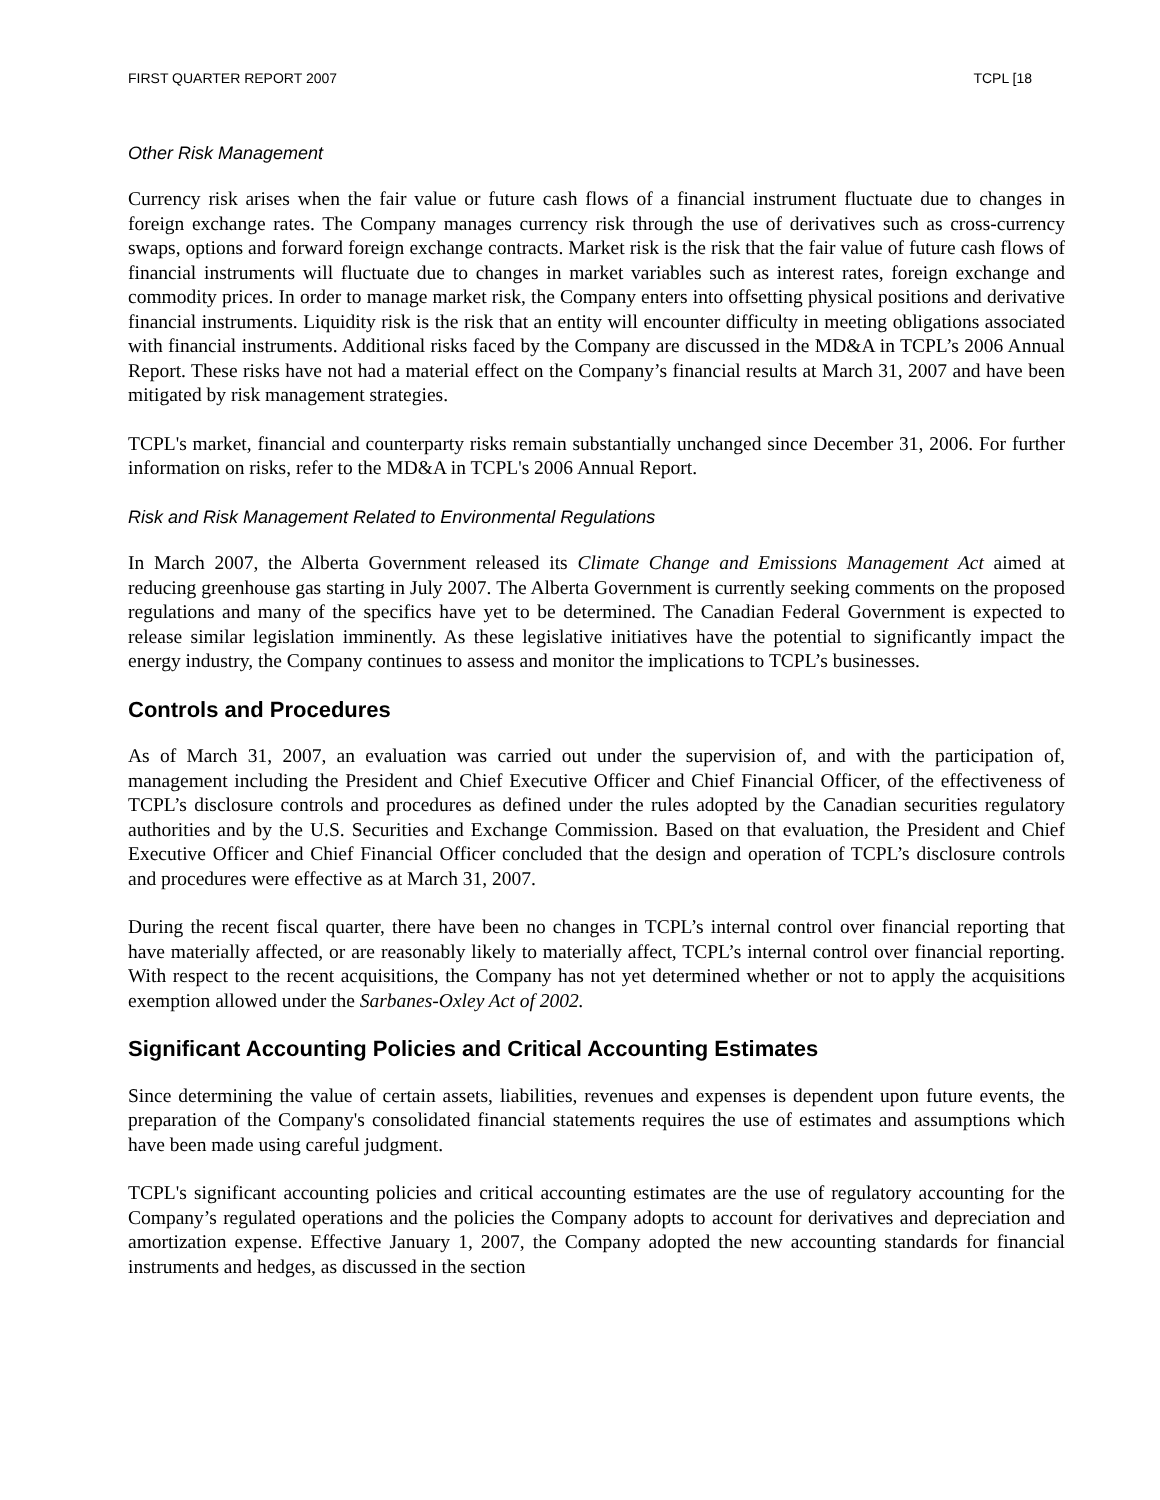FIRST QUARTER REPORT 2007 TCPL [18
Other Risk Management
Currency risk arises when the fair value or future cash flows of a financial instrument fluctuate due to changes in foreign exchange rates. The Company manages currency risk through the use of derivatives such as cross-currency swaps, options and forward foreign exchange contracts. Market risk is the risk that the fair value of future cash flows of financial instruments will fluctuate due to changes in market variables such as interest rates, foreign exchange and commodity prices. In order to manage market risk, the Company enters into offsetting physical positions and derivative financial instruments. Liquidity risk is the risk that an entity will encounter difficulty in meeting obligations associated with financial instruments. Additional risks faced by the Company are discussed in the MD&A in TCPL’s 2006 Annual Report. These risks have not had a material effect on the Company’s financial results at March 31, 2007 and have been mitigated by risk management strategies.
TCPL's market, financial and counterparty risks remain substantially unchanged since December 31, 2006. For further information on risks, refer to the MD&A in TCPL's 2006 Annual Report.
Risk and Risk Management Related to Environmental Regulations
In March 2007, the Alberta Government released its Climate Change and Emissions Management Act aimed at reducing greenhouse gas starting in July 2007. The Alberta Government is currently seeking comments on the proposed regulations and many of the specifics have yet to be determined. The Canadian Federal Government is expected to release similar legislation imminently. As these legislative initiatives have the potential to significantly impact the energy industry, the Company continues to assess and monitor the implications to TCPL’s businesses.
Controls and Procedures
As of March 31, 2007, an evaluation was carried out under the supervision of, and with the participation of, management including the President and Chief Executive Officer and Chief Financial Officer, of the effectiveness of TCPL’s disclosure controls and procedures as defined under the rules adopted by the Canadian securities regulatory authorities and by the U.S. Securities and Exchange Commission. Based on that evaluation, the President and Chief Executive Officer and Chief Financial Officer concluded that the design and operation of TCPL’s disclosure controls and procedures were effective as at March 31, 2007.
During the recent fiscal quarter, there have been no changes in TCPL’s internal control over financial reporting that have materially affected, or are reasonably likely to materially affect, TCPL’s internal control over financial reporting. With respect to the recent acquisitions, the Company has not yet determined whether or not to apply the acquisitions exemption allowed under the Sarbanes-Oxley Act of 2002.
Significant Accounting Policies and Critical Accounting Estimates
Since determining the value of certain assets, liabilities, revenues and expenses is dependent upon future events, the preparation of the Company's consolidated financial statements requires the use of estimates and assumptions which have been made using careful judgment.
TCPL's significant accounting policies and critical accounting estimates are the use of regulatory accounting for the Company’s regulated operations and the policies the Company adopts to account for derivatives and depreciation and amortization expense. Effective January 1, 2007, the Company adopted the new accounting standards for financial instruments and hedges, as discussed in the section